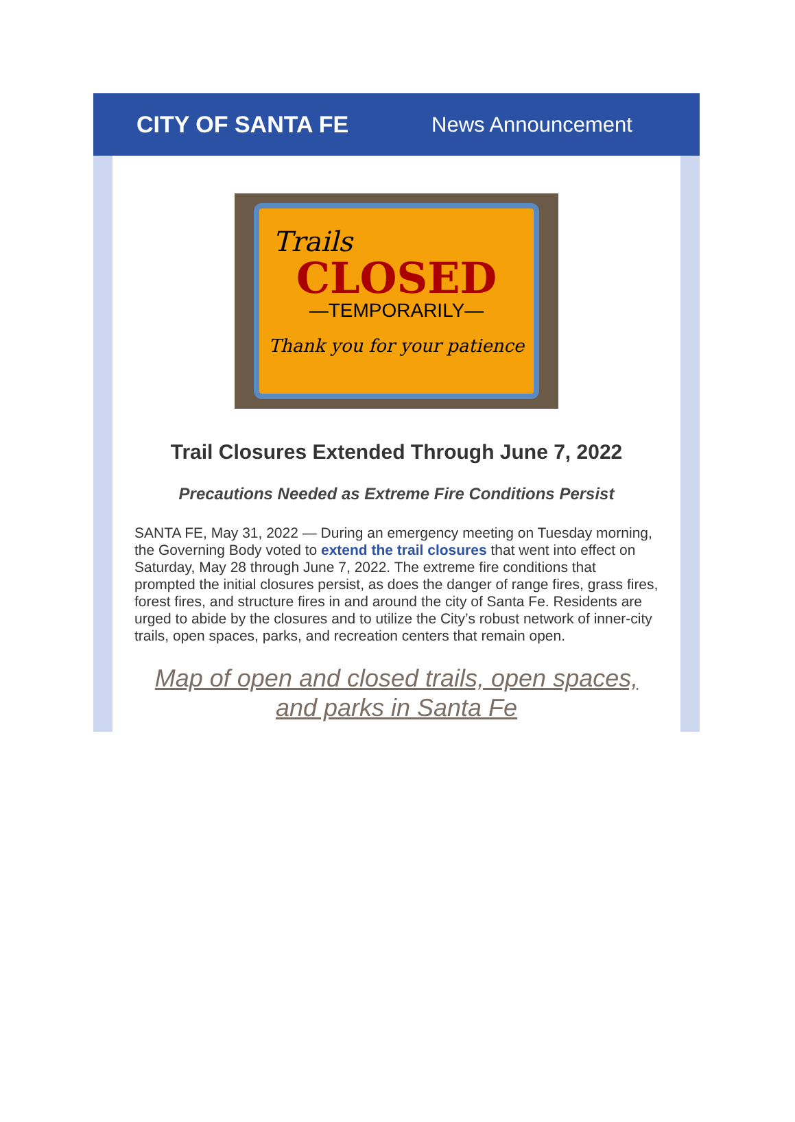CITY OF SANTA FE News Announcement
Trails
CLOSED
—TEMPORARILY—
Thank you for your patience
Trail Closures Extended Through June 7, 2022
Precautions Needed as Extreme Fire Conditions Persist
SANTA FE, May 31, 2022 — During an emergency meeting on Tuesday morning, the Governing Body voted to extend the trail closures that went into effect on Saturday, May 28 through June 7, 2022. The extreme fire conditions that prompted the initial closures persist, as does the danger of range fires, grass fires, forest fires, and structure fires in and around the city of Santa Fe. Residents are urged to abide by the closures and to utilize the City’s robust network of inner-city trails, open spaces, parks, and recreation centers that remain open.
Map of open and closed trails, open spaces, and parks in Santa Fe